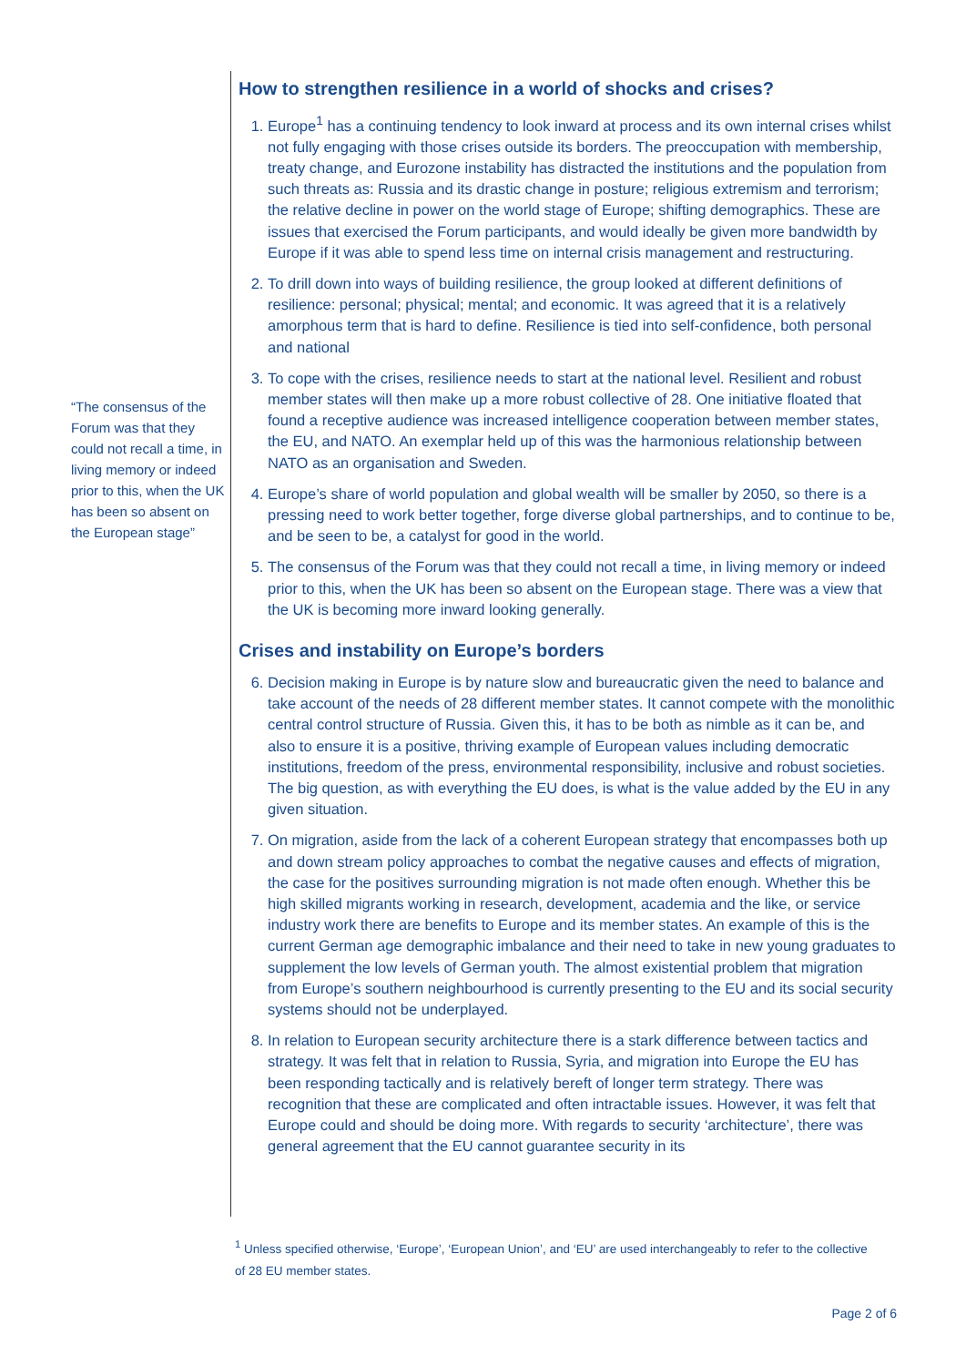“The consensus of the Forum was that they could not recall a time, in living memory or indeed prior to this, when the UK has been so absent on the European stage”
How to strengthen resilience in a world of shocks and crises?
1. Europe<sup>1</sup> has a continuing tendency to look inward at process and its own internal crises whilst not fully engaging with those crises outside its borders. The preoccupation with membership, treaty change, and Eurozone instability has distracted the institutions and the population from such threats as: Russia and its drastic change in posture; religious extremism and terrorism; the relative decline in power on the world stage of Europe; shifting demographics. These are issues that exercised the Forum participants, and would ideally be given more bandwidth by Europe if it was able to spend less time on internal crisis management and restructuring.
2. To drill down into ways of building resilience, the group looked at different definitions of resilience: personal; physical; mental; and economic. It was agreed that it is a relatively amorphous term that is hard to define. Resilience is tied into self-confidence, both personal and national
3. To cope with the crises, resilience needs to start at the national level. Resilient and robust member states will then make up a more robust collective of 28. One initiative floated that found a receptive audience was increased intelligence cooperation between member states, the EU, and NATO. An exemplar held up of this was the harmonious relationship between NATO as an organisation and Sweden.
4. Europe’s share of world population and global wealth will be smaller by 2050, so there is a pressing need to work better together, forge diverse global partnerships, and to continue to be, and be seen to be, a catalyst for good in the world.
5. The consensus of the Forum was that they could not recall a time, in living memory or indeed prior to this, when the UK has been so absent on the European stage. There was a view that the UK is becoming more inward looking generally.
Crises and instability on Europe’s borders
6. Decision making in Europe is by nature slow and bureaucratic given the need to balance and take account of the needs of 28 different member states. It cannot compete with the monolithic central control structure of Russia. Given this, it has to be both as nimble as it can be, and also to ensure it is a positive, thriving example of European values including democratic institutions, freedom of the press, environmental responsibility, inclusive and robust societies. The big question, as with everything the EU does, is what is the value added by the EU in any given situation.
7. On migration, aside from the lack of a coherent European strategy that encompasses both up and down stream policy approaches to combat the negative causes and effects of migration, the case for the positives surrounding migration is not made often enough. Whether this be high skilled migrants working in research, development, academia and the like, or service industry work there are benefits to Europe and its member states. An example of this is the current German age demographic imbalance and their need to take in new young graduates to supplement the low levels of German youth. The almost existential problem that migration from Europe’s southern neighbourhood is currently presenting to the EU and its social security systems should not be underplayed.
8. In relation to European security architecture there is a stark difference between tactics and strategy. It was felt that in relation to Russia, Syria, and migration into Europe the EU has been responding tactically and is relatively bereft of longer term strategy. There was recognition that these are complicated and often intractable issues. However, it was felt that Europe could and should be doing more. With regards to security ‘architecture’, there was general agreement that the EU cannot guarantee security in its
<sup>1</sup> Unless specified otherwise, ‘Europe’, ‘European Union’, and ‘EU’ are used interchangeably to refer to the collective of 28 EU member states.
Page 2 of 6